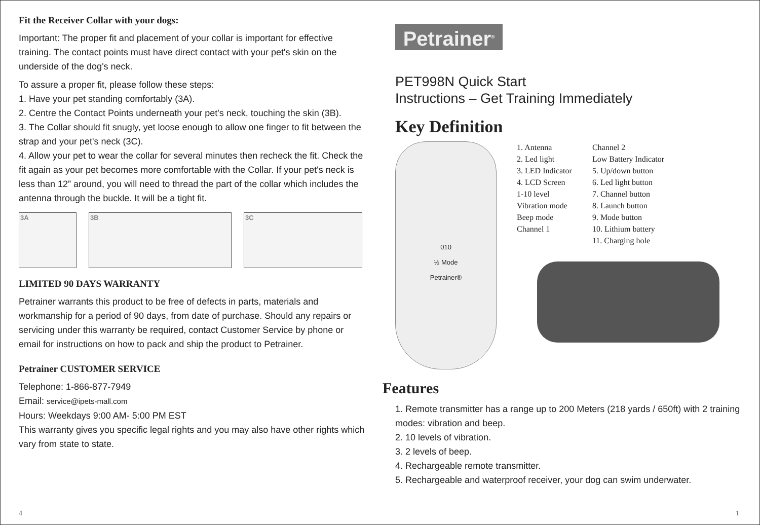Fit the Receiver Collar with your dogs:
Important: The proper fit and placement of your collar is important for effective training. The contact points must have direct contact with your pet's skin on the underside of the dog's neck.
To assure a proper fit, please follow these steps:
1. Have your pet standing comfortably (3A).
2. Centre the Contact Points underneath your pet's neck, touching the skin (3B).
3. The Collar should fit snugly, yet loose enough to allow one finger to fit between the strap and your pet's neck (3C).
4. Allow your pet to wear the collar for several minutes then recheck the fit. Check the fit again as your pet becomes more comfortable with the Collar. If your pet's neck is less than 12” around, you will need to thread the part of the collar which includes the antenna through the buckle. It will be a tight fit.
3A 3B 3C
LIMITED 90 DAYS WARRANTY
Petrainer warrants this product to be free of defects in parts, materials and workmanship for a period of 90 days, from date of purchase. Should any repairs or servicing under this warranty be required, contact Customer Service by phone or email for instructions on how to pack and ship the product to Petrainer.
Petrainer CUSTOMER SERVICE
Telephone: 1-866-877-7949
Email: service@ipets-mall.com
Hours: Weekdays 9:00 AM- 5:00 PM EST
This warranty gives you specific legal rights and you may also have other rights which vary from state to state.
4
Petrainer<sup>®</sup>
PET998N Quick Start
Instructions – Get Training Immediately
Key Definition
010
½ Mode
Petrainer®
1. Antenna
2. Led light
3. LED Indicator
4. LCD Screen
1-10 level
Vibration mode
Beep mode
Channel 1
Channel 2
Low Battery Indicator
5. Up/down button
6. Led light button
7. Channel button
8. Launch button
9. Mode button
10. Lithium battery
11. Charging hole
Features
1. Remote transmitter has a range up to 200 Meters (218 yards / 650ft) with 2 training modes: vibration and beep.
2. 10 levels of vibration.
3. 2 levels of beep.
4. Rechargeable remote transmitter.
5. Rechargeable and waterproof receiver, your dog can swim underwater.
1